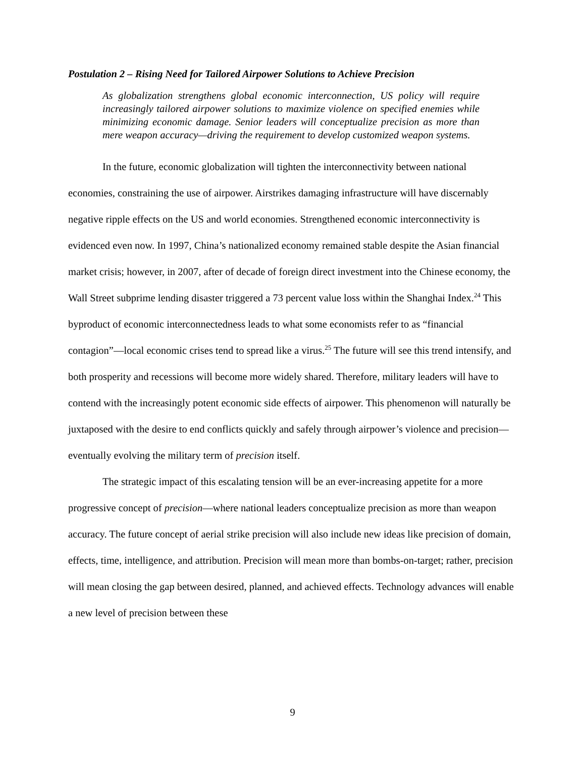Postulation 2 – Rising Need for Tailored Airpower Solutions to Achieve Precision
As globalization strengthens global economic interconnection, US policy will require increasingly tailored airpower solutions to maximize violence on specified enemies while minimizing economic damage. Senior leaders will conceptualize precision as more than mere weapon accuracy—driving the requirement to develop customized weapon systems.
In the future, economic globalization will tighten the interconnectivity between national economies, constraining the use of airpower. Airstrikes damaging infrastructure will have discernably negative ripple effects on the US and world economies. Strengthened economic interconnectivity is evidenced even now. In 1997, China’s nationalized economy remained stable despite the Asian financial market crisis; however, in 2007, after of decade of foreign direct investment into the Chinese economy, the Wall Street subprime lending disaster triggered a 73 percent value loss within the Shanghai Index.<sup>24</sup> This byproduct of economic interconnectedness leads to what some economists refer to as “financial contagion”—local economic crises tend to spread like a virus.<sup>25</sup> The future will see this trend intensify, and both prosperity and recessions will become more widely shared. Therefore, military leaders will have to contend with the increasingly potent economic side effects of airpower. This phenomenon will naturally be juxtaposed with the desire to end conflicts quickly and safely through airpower’s violence and precision—eventually evolving the military term of precision itself.
The strategic impact of this escalating tension will be an ever-increasing appetite for a more progressive concept of precision—where national leaders conceptualize precision as more than weapon accuracy. The future concept of aerial strike precision will also include new ideas like precision of domain, effects, time, intelligence, and attribution. Precision will mean more than bombs-on-target; rather, precision will mean closing the gap between desired, planned, and achieved effects. Technology advances will enable a new level of precision between these
9